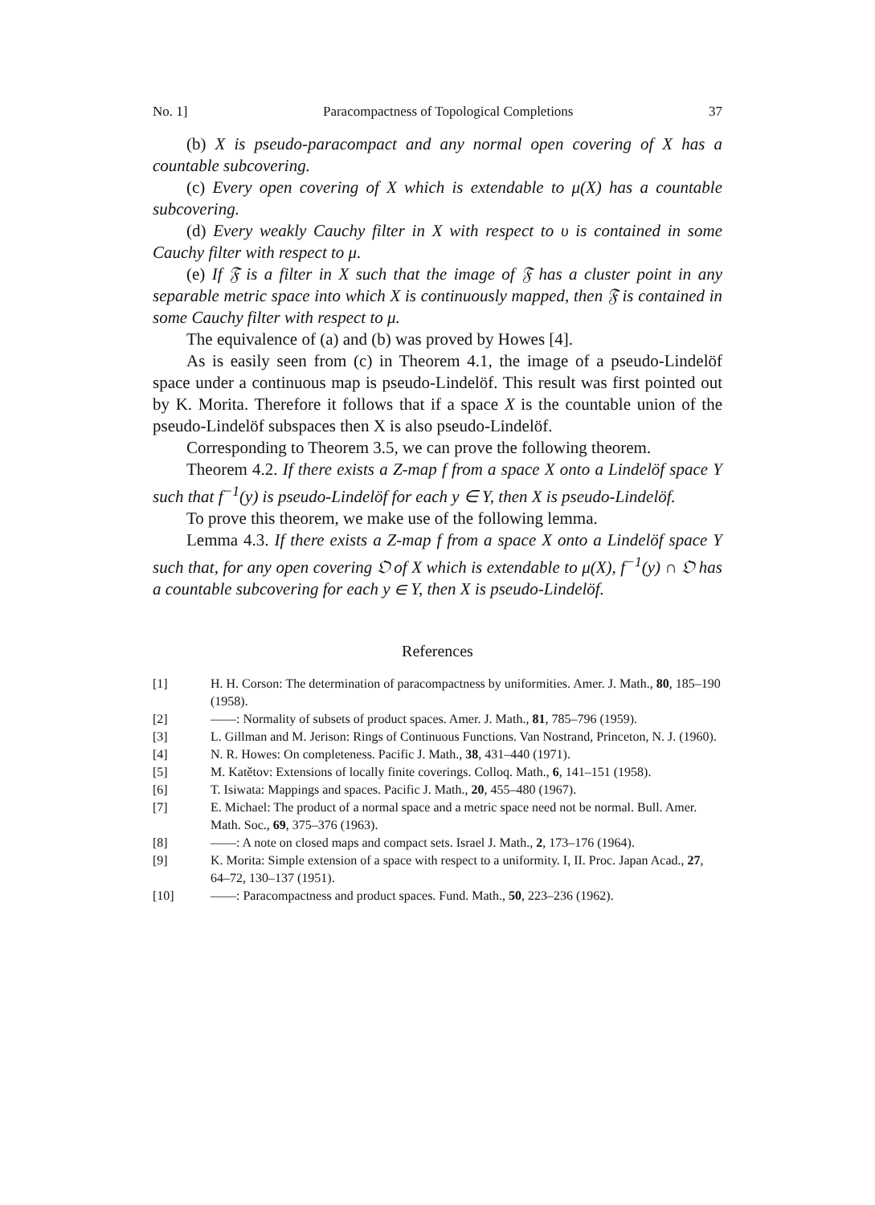No. 1] Paracompactness of Topological Completions 37
(b) X is pseudo-paracompact and any normal open covering of X has a countable subcovering.
(c) Every open covering of X which is extendable to μ(X) has a countable subcovering.
(d) Every weakly Cauchy filter in X with respect to υ is contained in some Cauchy filter with respect to μ.
(e) If 𝔉 is a filter in X such that the image of 𝔉 has a cluster point in any separable metric space into which X is continuously mapped, then 𝔉 is contained in some Cauchy filter with respect to μ.
The equivalence of (a) and (b) was proved by Howes [4].
As is easily seen from (c) in Theorem 4.1, the image of a pseudo-Lindelöf space under a continuous map is pseudo-Lindelöf. This result was first pointed out by K. Morita. Therefore it follows that if a space X is the countable union of the pseudo-Lindelöf subspaces then X is also pseudo-Lindelöf.
Corresponding to Theorem 3.5, we can prove the following theorem.
Theorem 4.2. If there exists a Z-map f from a space X onto a Lindelöf space Y such that f<sup>−1</sup>(y) is pseudo-Lindelöf for each y ∈ Y, then X is pseudo-Lindelöf.
To prove this theorem, we make use of the following lemma.
Lemma 4.3. If there exists a Z-map f from a space X onto a Lindelöf space Y such that, for any open covering 𝔒 of X which is extendable to μ(X), f<sup>−1</sup>(y) ∩ 𝔒 has a countable subcovering for each y ∈ Y, then X is pseudo-Lindelöf.
References
[1] H. H. Corson: The determination of paracompactness by uniformities. Amer. J. Math., 80, 185–190 (1958).
[2] ——: Normality of subsets of product spaces. Amer. J. Math., 81, 785–796 (1959).
[3] L. Gillman and M. Jerison: Rings of Continuous Functions. Van Nostrand, Princeton, N. J. (1960).
[4] N. R. Howes: On completeness. Pacific J. Math., 38, 431–440 (1971).
[5] M. Katětov: Extensions of locally finite coverings. Colloq. Math., 6, 141–151 (1958).
[6] T. Isiwata: Mappings and spaces. Pacific J. Math., 20, 455–480 (1967).
[7] E. Michael: The product of a normal space and a metric space need not be normal. Bull. Amer. Math. Soc., 69, 375–376 (1963).
[8] ——: A note on closed maps and compact sets. Israel J. Math., 2, 173–176 (1964).
[9] K. Morita: Simple extension of a space with respect to a uniformity. I, II. Proc. Japan Acad., 27, 64–72, 130–137 (1951).
[10] ——: Paracompactness and product spaces. Fund. Math., 50, 223–236 (1962).